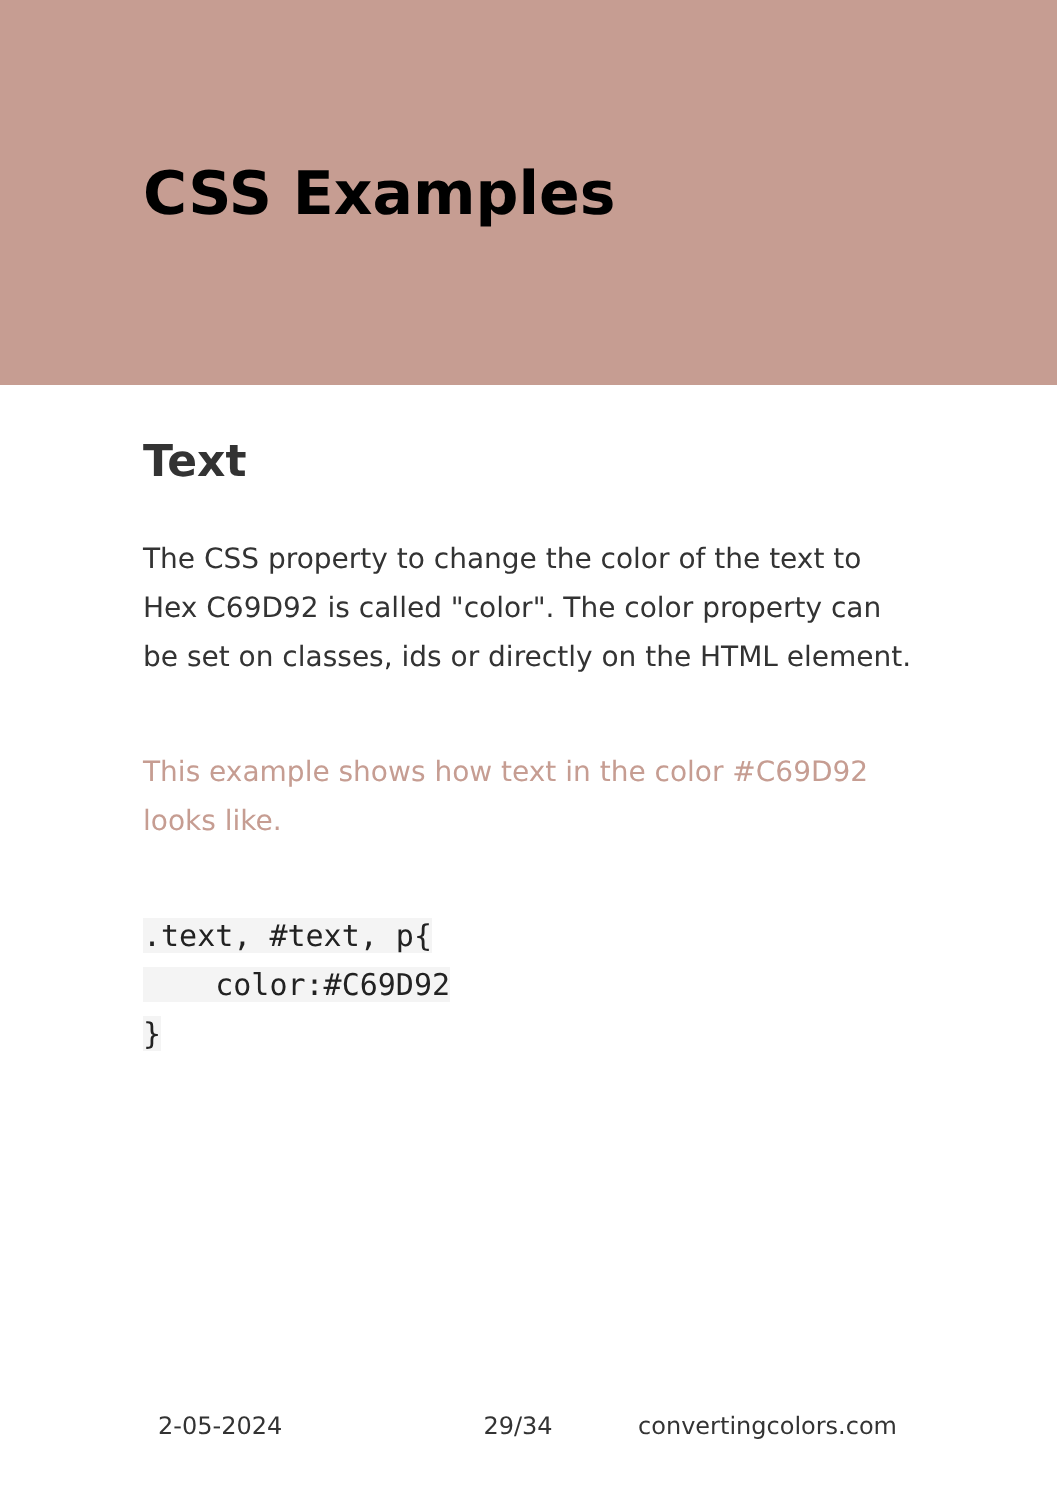CSS Examples
Text
The CSS property to change the color of the text to Hex C69D92 is called "color". The color property can be set on classes, ids or directly on the HTML element.
This example shows how text in the color #C69D92 looks like.
.text, #text, p{
    color:#C69D92
}
2-05-2024 29/34 convertingcolors.com